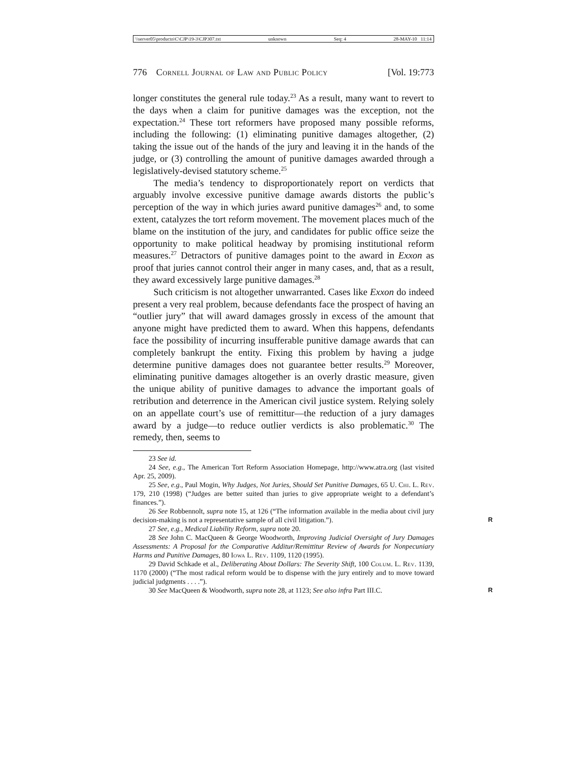\\server05\productn\C\CJP\19-3\CJP307.txt unknown Seq: 4 28-MAY-10 11:14
776 Cornell Journal of Law and Public Policy [Vol. 19:773
longer constitutes the general rule today.<sup>23</sup> As a result, many want to revert to the days when a claim for punitive damages was the exception, not the expectation.<sup>24</sup> These tort reformers have proposed many possible reforms, including the following: (1) eliminating punitive damages altogether, (2) taking the issue out of the hands of the jury and leaving it in the hands of the judge, or (3) controlling the amount of punitive damages awarded through a legislatively-devised statutory scheme.<sup>25</sup>
The media’s tendency to disproportionately report on verdicts that arguably involve excessive punitive damage awards distorts the public’s perception of the way in which juries award punitive damages<sup>26</sup> and, to some extent, catalyzes the tort reform movement. The movement places much of the blame on the institution of the jury, and candidates for public office seize the opportunity to make political headway by promising institutional reform measures.<sup>27</sup> Detractors of punitive damages point to the award in Exxon as proof that juries cannot control their anger in many cases, and, that as a result, they award excessively large punitive damages.<sup>28</sup>
Such criticism is not altogether unwarranted. Cases like Exxon do indeed present a very real problem, because defendants face the prospect of having an “outlier jury” that will award damages grossly in excess of the amount that anyone might have predicted them to award. When this happens, defendants face the possibility of incurring insufferable punitive damage awards that can completely bankrupt the entity. Fixing this problem by having a judge determine punitive damages does not guarantee better results.<sup>29</sup> Moreover, eliminating punitive damages altogether is an overly drastic measure, given the unique ability of punitive damages to advance the important goals of retribution and deterrence in the American civil justice system. Relying solely on an appellate court’s use of remittitur—the reduction of a jury damages award by a judge—to reduce outlier verdicts is also problematic.<sup>30</sup> The remedy, then, seems to
23 See id.
24 See, e.g., The American Tort Reform Association Homepage, http://www.atra.org (last visited Apr. 25, 2009).
25 See, e.g., Paul Mogin, Why Judges, Not Juries, Should Set Punitive Damages, 65 U. Chi. L. Rev. 179, 210 (1998) (“Judges are better suited than juries to give appropriate weight to a defendant’s finances.”).
26 See Robbennolt, supra note 15, at 126 (“The information available in the media about civil jury decision-making is not a representative sample of all civil litigation.”). R
27 See, e.g., Medical Liability Reform, supra note 20.
28 See John C. MacQueen & George Woodworth, Improving Judicial Oversight of Jury Damages Assessments: A Proposal for the Comparative Additur/Remittitur Review of Awards for Nonpecuniary Harms and Punitive Damages, 80 Iowa L. Rev. 1109, 1120 (1995).
29 David Schkade et al., Deliberating About Dollars: The Severity Shift, 100 Colum. L. Rev. 1139, 1170 (2000) (“The most radical reform would be to dispense with the jury entirely and to move toward judicial judgments . . . .”).
30 See MacQueen & Woodworth, supra note 28, at 1123; See also infra Part III.C. R